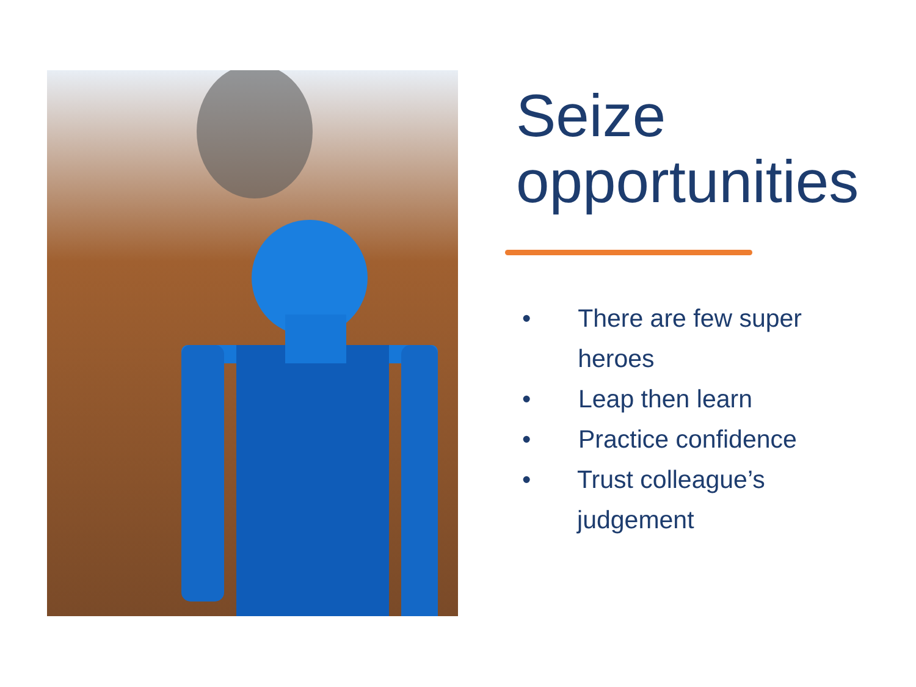Seize opportunities
• There are few super heroes
• Leap then learn
• Practice confidence
• Trust colleague’s judgement